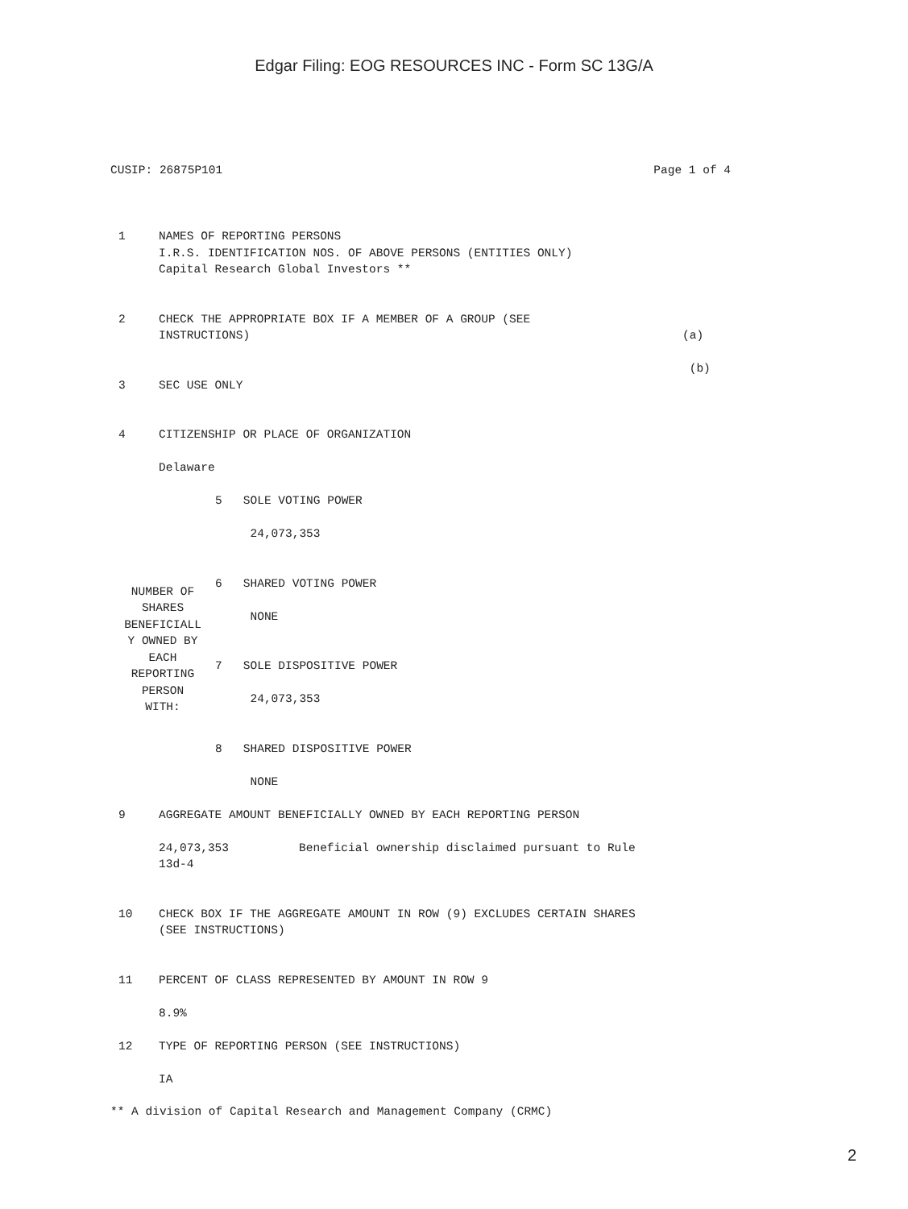Edgar Filing: EOG RESOURCES INC - Form SC 13G/A
CUSIP: 26875P101 Page 1 of 4
| 1 | NAMES OF REPORTING PERSONS I.R.S. IDENTIFICATION NOS. OF ABOVE PERSONS (ENTITIES ONLY) Capital Research Global Investors ** | |
| 2 | CHECK THE APPROPRIATE BOX IF A MEMBER OF A GROUP (SEE INSTRUCTIONS) | (a) (b) |
| 3 | SEC USE ONLY | |
| 4 | CITIZENSHIP OR PLACE OF ORGANIZATION Delaware | |
| NUMBER OF SHARES BENEFICIALL Y OWNED BY EACH REPORTING PERSON WITH: | 5 SOLE VOTING POWER 24,073,353 6 SHARED VOTING POWER NONE 7 SOLE DISPOSITIVE POWER 24,073,353 8 SHARED DISPOSITIVE POWER NONE |
| 9 | AGGREGATE AMOUNT BENEFICIALLY OWNED BY EACH REPORTING PERSON 24,073,353 Beneficial ownership disclaimed pursuant to Rule 13d-4 |
| 10 | CHECK BOX IF THE AGGREGATE AMOUNT IN ROW (9) EXCLUDES CERTAIN SHARES (SEE INSTRUCTIONS) |
| 11 | PERCENT OF CLASS REPRESENTED BY AMOUNT IN ROW 9 8.9% |
| 12 | TYPE OF REPORTING PERSON (SEE INSTRUCTIONS) IA |
** A division of Capital Research and Management Company (CRMC)
2